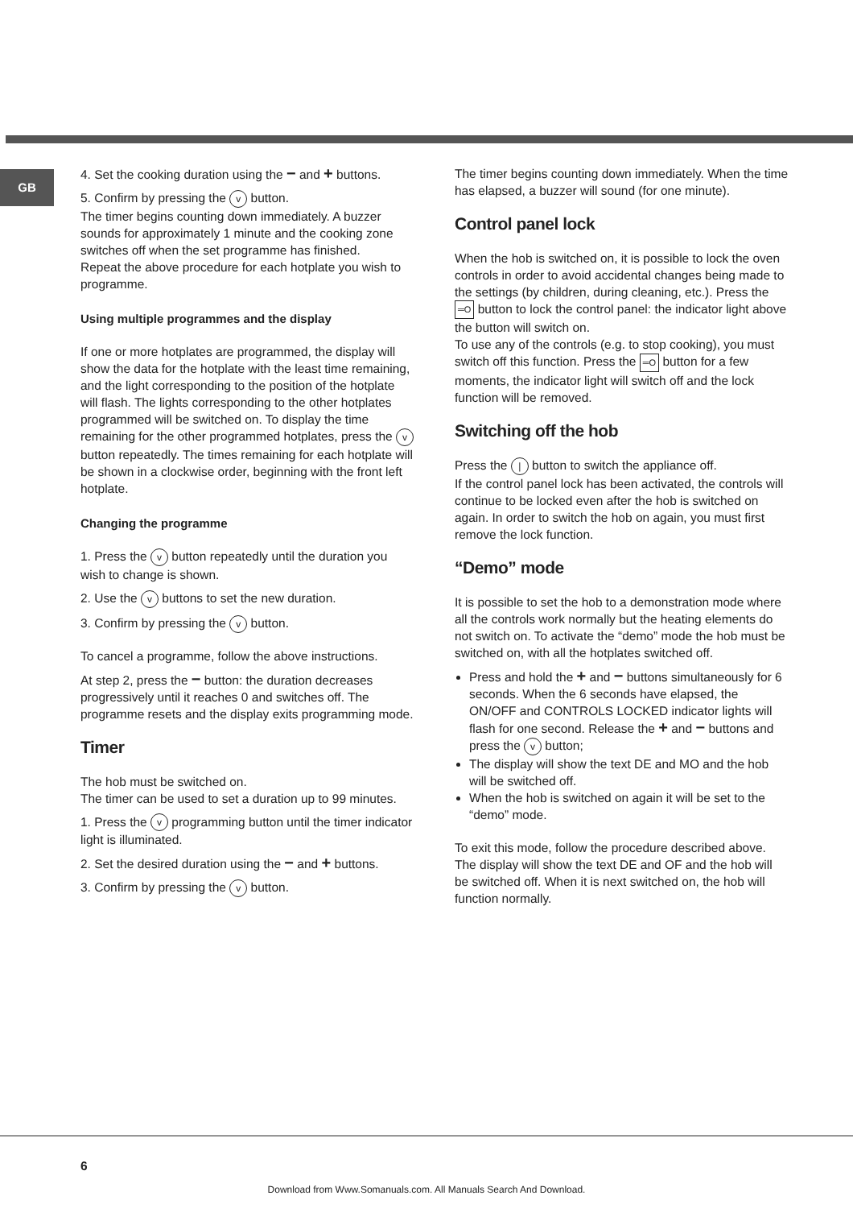GB
4. Set the cooking duration using the − and + buttons.
5. Confirm by pressing the v button.
The timer begins counting down immediately. A buzzer sounds for approximately 1 minute and the cooking zone switches off when the set programme has finished.
Repeat the above procedure for each hotplate you wish to programme.
Using multiple programmes and the display
If one or more hotplates are programmed, the display will show the data for the hotplate with the least time remaining, and the light corresponding to the position of the hotplate will flash. The lights corresponding to the other hotplates programmed will be switched on. To display the time remaining for the other programmed hotplates, press the v button repeatedly. The times remaining for each hotplate will be shown in a clockwise order, beginning with the front left hotplate.
Changing the programme
1. Press the v button repeatedly until the duration you wish to change is shown.
2. Use the v buttons to set the new duration.
3. Confirm by pressing the v button.
To cancel a programme, follow the above instructions.
At step 2, press the − button: the duration decreases progressively until it reaches 0 and switches off. The programme resets and the display exits programming mode.
Timer
The hob must be switched on.
The timer can be used to set a duration up to 99 minutes.
1. Press the v programming button until the timer indicator light is illuminated.
2. Set the desired duration using the − and + buttons.
3. Confirm by pressing the v button.
The timer begins counting down immediately. When the time has elapsed, a buzzer will sound (for one minute).
Control panel lock
When the hob is switched on, it is possible to lock the oven controls in order to avoid accidental changes being made to the settings (by children, during cleaning, etc.). Press the ═O button to lock the control panel: the indicator light above the button will switch on.
To use any of the controls (e.g. to stop cooking), you must switch off this function. Press the ═O button for a few moments, the indicator light will switch off and the lock function will be removed.
Switching off the hob
Press the | button to switch the appliance off.
If the control panel lock has been activated, the controls will continue to be locked even after the hob is switched on again. In order to switch the hob on again, you must first remove the lock function.
“Demo” mode
It is possible to set the hob to a demonstration mode where all the controls work normally but the heating elements do not switch on. To activate the “demo” mode the hob must be switched on, with all the hotplates switched off.
Press and hold the + and − buttons simultaneously for 6 seconds. When the 6 seconds have elapsed, the ON/OFF and CONTROLS LOCKED indicator lights will flash for one second. Release the + and − buttons and press the v button;
The display will show the text DE and MO and the hob will be switched off.
When the hob is switched on again it will be set to the “demo” mode.
To exit this mode, follow the procedure described above. The display will show the text DE and OF and the hob will be switched off. When it is next switched on, the hob will function normally.
6
Download from Www.Somanuals.com. All Manuals Search And Download.